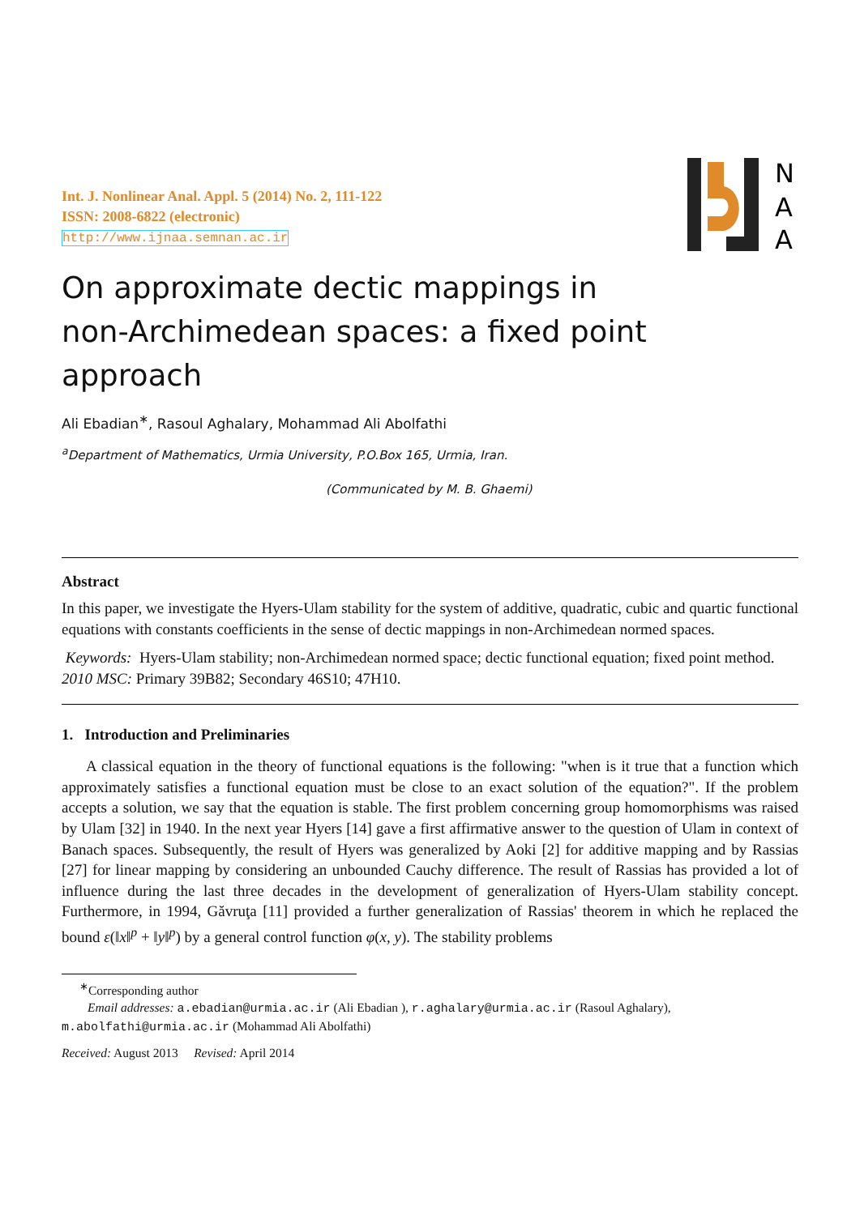N
A
A
Int. J. Nonlinear Anal. Appl. 5 (2014) No. 2, 111-122
ISSN: 2008-6822 (electronic)
http://www.ijnaa.semnan.ac.ir
On approximate dectic mappings in
non-Archimedean spaces: a fixed point
approach
Ali Ebadian<sup>∗</sup>, Rasoul Aghalary, Mohammad Ali Abolfathi
<sup>a</sup> Department of Mathematics, Urmia University, P.O.Box 165, Urmia, Iran.
(Communicated by M. B. Ghaemi)
Abstract
In this paper, we investigate the Hyers-Ulam stability for the system of additive, quadratic, cubic and quartic functional equations with constants coefficients in the sense of dectic mappings in non-Archimedean normed spaces.
Keywords: Hyers-Ulam stability; non-Archimedean normed space; dectic functional equation; fixed point method.
2010 MSC: Primary 39B82; Secondary 46S10; 47H10.
1. Introduction and Preliminaries
A classical equation in the theory of functional equations is the following: "when is it true that a function which approximately satisfies a functional equation must be close to an exact solution of the equation?". If the problem accepts a solution, we say that the equation is stable. The first problem concerning group homomorphisms was raised by Ulam [32] in 1940. In the next year Hyers [14] gave a first affirmative answer to the question of Ulam in context of Banach spaces. Subsequently, the result of Hyers was generalized by Aoki [2] for additive mapping and by Rassias [27] for linear mapping by considering an unbounded Cauchy difference. The result of Rassias has provided a lot of influence during the last three decades in the development of generalization of Hyers-Ulam stability concept. Furthermore, in 1994, Găvruţa [11] provided a further generalization of Rassias' theorem in which he replaced the bound ε(‖x‖<sup>p</sup> + ‖y‖<sup>p</sup>) by a general control function φ(x, y). The stability problems
<sup>∗</sup>Corresponding author
Email addresses: a.ebadian@urmia.ac.ir (Ali Ebadian ), r.aghalary@urmia.ac.ir (Rasoul Aghalary),
m.abolfathi@urmia.ac.ir (Mohammad Ali Abolfathi)
Received: August 2013 Revised: April 2014